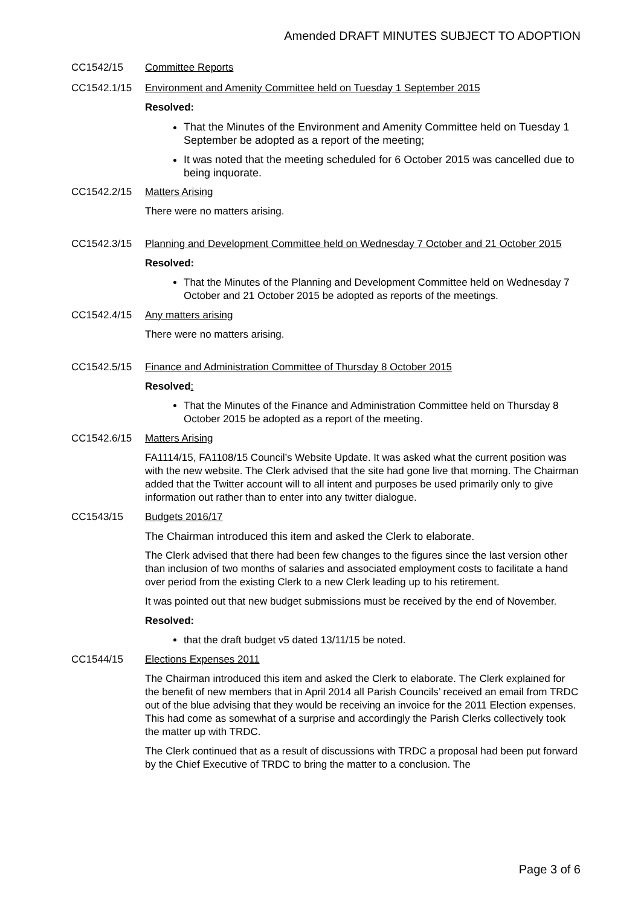Amended DRAFT MINUTES SUBJECT TO ADOPTION
CC1542/15 Committee Reports
CC1542.1/15 Environment and Amenity Committee held on Tuesday 1 September 2015
Resolved:
That the Minutes of the Environment and Amenity Committee held on Tuesday 1 September be adopted as a report of the meeting;
It was noted that the meeting scheduled for 6 October 2015 was cancelled due to being inquorate.
CC1542.2/15 Matters Arising
There were no matters arising.
CC1542.3/15 Planning and Development Committee held on Wednesday 7 October and 21 October 2015
Resolved:
That the Minutes of the Planning and Development Committee held on Wednesday 7 October and 21 October 2015 be adopted as reports of the meetings.
CC1542.4/15 Any matters arising
There were no matters arising.
CC1542.5/15 Finance and Administration Committee of Thursday 8 October 2015
Resolved:
That the Minutes of the Finance and Administration Committee held on Thursday 8 October 2015 be adopted as a report of the meeting.
CC1542.6/15 Matters Arising
FA1114/15, FA1108/15 Council’s Website Update. It was asked what the current position was with the new website. The Clerk advised that the site had gone live that morning. The Chairman added that the Twitter account will to all intent and purposes be used primarily only to give information out rather than to enter into any twitter dialogue.
CC1543/15 Budgets 2016/17
The Chairman introduced this item and asked the Clerk to elaborate.
The Clerk advised that there had been few changes to the figures since the last version other than inclusion of two months of salaries and associated employment costs to facilitate a hand over period from the existing Clerk to a new Clerk leading up to his retirement.
It was pointed out that new budget submissions must be received by the end of November.
Resolved:
that the draft budget v5 dated 13/11/15 be noted.
CC1544/15 Elections Expenses 2011
The Chairman introduced this item and asked the Clerk to elaborate. The Clerk explained for the benefit of new members that in April 2014 all Parish Councils’ received an email from TRDC out of the blue advising that they would be receiving an invoice for the 2011 Election expenses. This had come as somewhat of a surprise and accordingly the Parish Clerks collectively took the matter up with TRDC.
The Clerk continued that as a result of discussions with TRDC a proposal had been put forward by the Chief Executive of TRDC to bring the matter to a conclusion. The
Page 3 of 6